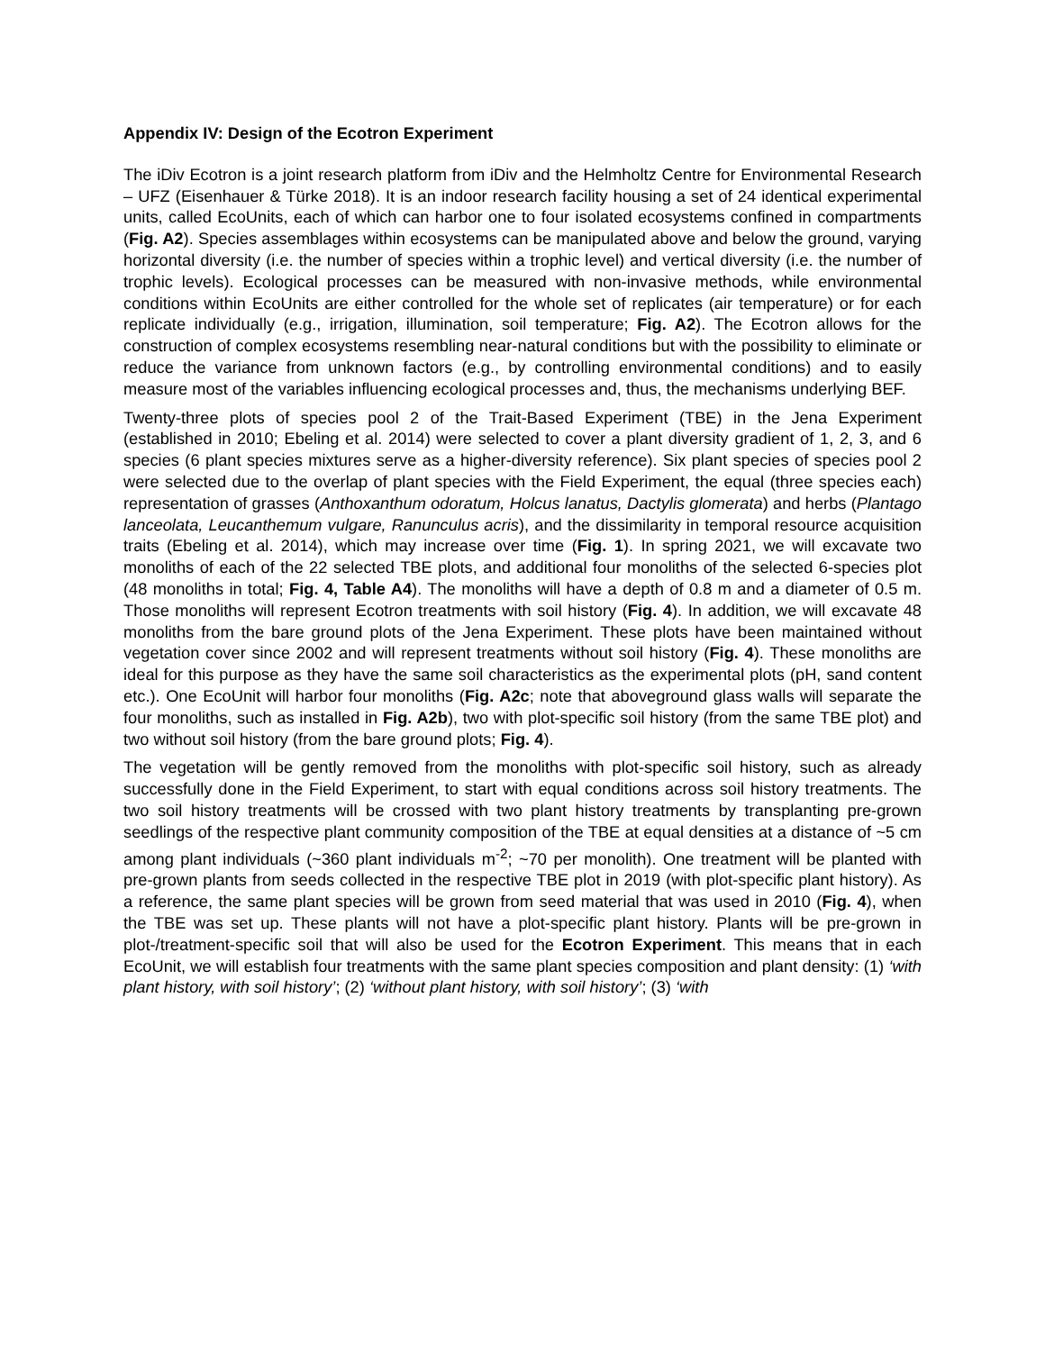Appendix IV: Design of the Ecotron Experiment
The iDiv Ecotron is a joint research platform from iDiv and the Helmholtz Centre for Environmental Research – UFZ (Eisenhauer & Türke 2018). It is an indoor research facility housing a set of 24 identical experimental units, called EcoUnits, each of which can harbor one to four isolated ecosystems confined in compartments (Fig. A2). Species assemblages within ecosystems can be manipulated above and below the ground, varying horizontal diversity (i.e. the number of species within a trophic level) and vertical diversity (i.e. the number of trophic levels). Ecological processes can be measured with non-invasive methods, while environmental conditions within EcoUnits are either controlled for the whole set of replicates (air temperature) or for each replicate individually (e.g., irrigation, illumination, soil temperature; Fig. A2). The Ecotron allows for the construction of complex ecosystems resembling near-natural conditions but with the possibility to eliminate or reduce the variance from unknown factors (e.g., by controlling environmental conditions) and to easily measure most of the variables influencing ecological processes and, thus, the mechanisms underlying BEF.
Twenty-three plots of species pool 2 of the Trait-Based Experiment (TBE) in the Jena Experiment (established in 2010; Ebeling et al. 2014) were selected to cover a plant diversity gradient of 1, 2, 3, and 6 species (6 plant species mixtures serve as a higher-diversity reference). Six plant species of species pool 2 were selected due to the overlap of plant species with the Field Experiment, the equal (three species each) representation of grasses (Anthoxanthum odoratum, Holcus lanatus, Dactylis glomerata) and herbs (Plantago lanceolata, Leucanthemum vulgare, Ranunculus acris), and the dissimilarity in temporal resource acquisition traits (Ebeling et al. 2014), which may increase over time (Fig. 1). In spring 2021, we will excavate two monoliths of each of the 22 selected TBE plots, and additional four monoliths of the selected 6-species plot (48 monoliths in total; Fig. 4, Table A4). The monoliths will have a depth of 0.8 m and a diameter of 0.5 m. Those monoliths will represent Ecotron treatments with soil history (Fig. 4). In addition, we will excavate 48 monoliths from the bare ground plots of the Jena Experiment. These plots have been maintained without vegetation cover since 2002 and will represent treatments without soil history (Fig. 4). These monoliths are ideal for this purpose as they have the same soil characteristics as the experimental plots (pH, sand content etc.). One EcoUnit will harbor four monoliths (Fig. A2c; note that aboveground glass walls will separate the four monoliths, such as installed in Fig. A2b), two with plot-specific soil history (from the same TBE plot) and two without soil history (from the bare ground plots; Fig. 4).
The vegetation will be gently removed from the monoliths with plot-specific soil history, such as already successfully done in the Field Experiment, to start with equal conditions across soil history treatments. The two soil history treatments will be crossed with two plant history treatments by transplanting pre-grown seedlings of the respective plant community composition of the TBE at equal densities at a distance of ~5 cm among plant individuals (~360 plant individuals m<sup>-2</sup>; ~70 per monolith). One treatment will be planted with pre-grown plants from seeds collected in the respective TBE plot in 2019 (with plot-specific plant history). As a reference, the same plant species will be grown from seed material that was used in 2010 (Fig. 4), when the TBE was set up. These plants will not have a plot-specific plant history. Plants will be pre-grown in plot-/treatment-specific soil that will also be used for the Ecotron Experiment. This means that in each EcoUnit, we will establish four treatments with the same plant species composition and plant density: (1) ‘with plant history, with soil history’; (2) ‘without plant history, with soil history’; (3) ‘with